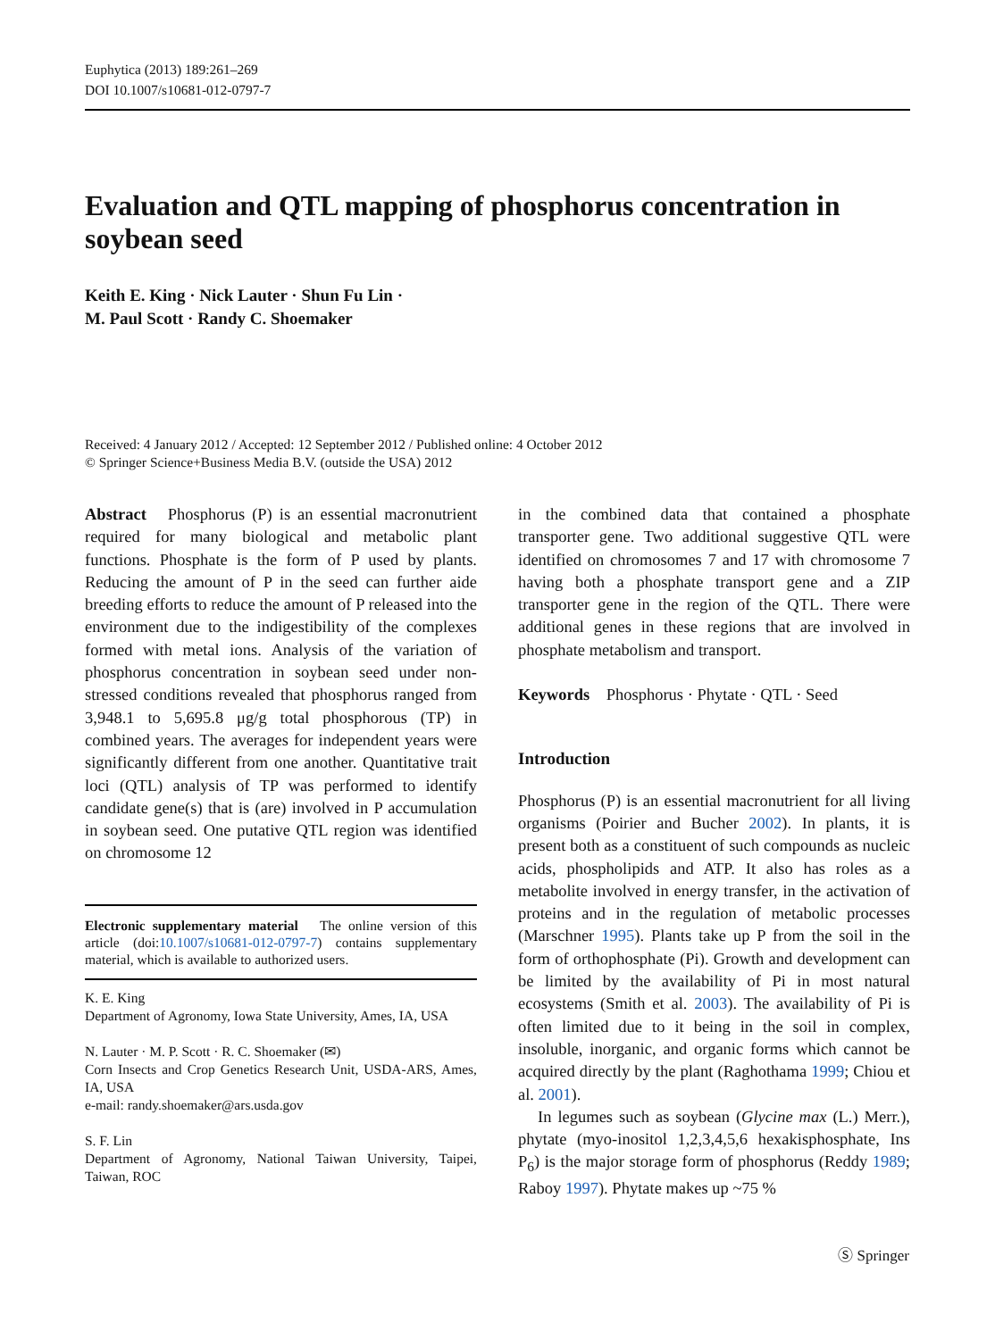Euphytica (2013) 189:261–269
DOI 10.1007/s10681-012-0797-7
Evaluation and QTL mapping of phosphorus concentration in soybean seed
Keith E. King · Nick Lauter · Shun Fu Lin ·
M. Paul Scott · Randy C. Shoemaker
Received: 4 January 2012 / Accepted: 12 September 2012 / Published online: 4 October 2012
© Springer Science+Business Media B.V. (outside the USA) 2012
Abstract Phosphorus (P) is an essential macronutrient required for many biological and metabolic plant functions. Phosphate is the form of P used by plants. Reducing the amount of P in the seed can further aide breeding efforts to reduce the amount of P released into the environment due to the indigestibility of the complexes formed with metal ions. Analysis of the variation of phosphorus concentration in soybean seed under non-stressed conditions revealed that phosphorus ranged from 3,948.1 to 5,695.8 μg/g total phosphorous (TP) in combined years. The averages for independent years were significantly different from one another. Quantitative trait loci (QTL) analysis of TP was performed to identify candidate gene(s) that is (are) involved in P accumulation in soybean seed. One putative QTL region was identified on chromosome 12
Electronic supplementary material The online version of this article (doi:10.1007/s10681-012-0797-7) contains supplementary material, which is available to authorized users.
K. E. King
Department of Agronomy, Iowa State University, Ames, IA, USA
N. Lauter · M. P. Scott · R. C. Shoemaker (✉)
Corn Insects and Crop Genetics Research Unit, USDA-ARS, Ames, IA, USA
e-mail: randy.shoemaker@ars.usda.gov
S. F. Lin
Department of Agronomy, National Taiwan University, Taipei, Taiwan, ROC
in the combined data that contained a phosphate transporter gene. Two additional suggestive QTL were identified on chromosomes 7 and 17 with chromosome 7 having both a phosphate transport gene and a ZIP transporter gene in the region of the QTL. There were additional genes in these regions that are involved in phosphate metabolism and transport.
Keywords Phosphorus · Phytate · QTL · Seed
Introduction
Phosphorus (P) is an essential macronutrient for all living organisms (Poirier and Bucher 2002). In plants, it is present both as a constituent of such compounds as nucleic acids, phospholipids and ATP. It also has roles as a metabolite involved in energy transfer, in the activation of proteins and in the regulation of metabolic processes (Marschner 1995). Plants take up P from the soil in the form of orthophosphate (Pi). Growth and development can be limited by the availability of Pi in most natural ecosystems (Smith et al. 2003). The availability of Pi is often limited due to it being in the soil in complex, insoluble, inorganic, and organic forms which cannot be acquired directly by the plant (Raghothama 1999; Chiou et al. 2001).
In legumes such as soybean (Glycine max (L.) Merr.), phytate (myo-inositol 1,2,3,4,5,6 hexakisphosphate, Ins P<sub>6</sub>) is the major storage form of phosphorus (Reddy 1989; Raboy 1997). Phytate makes up ~75 %
Ⓢ Springer